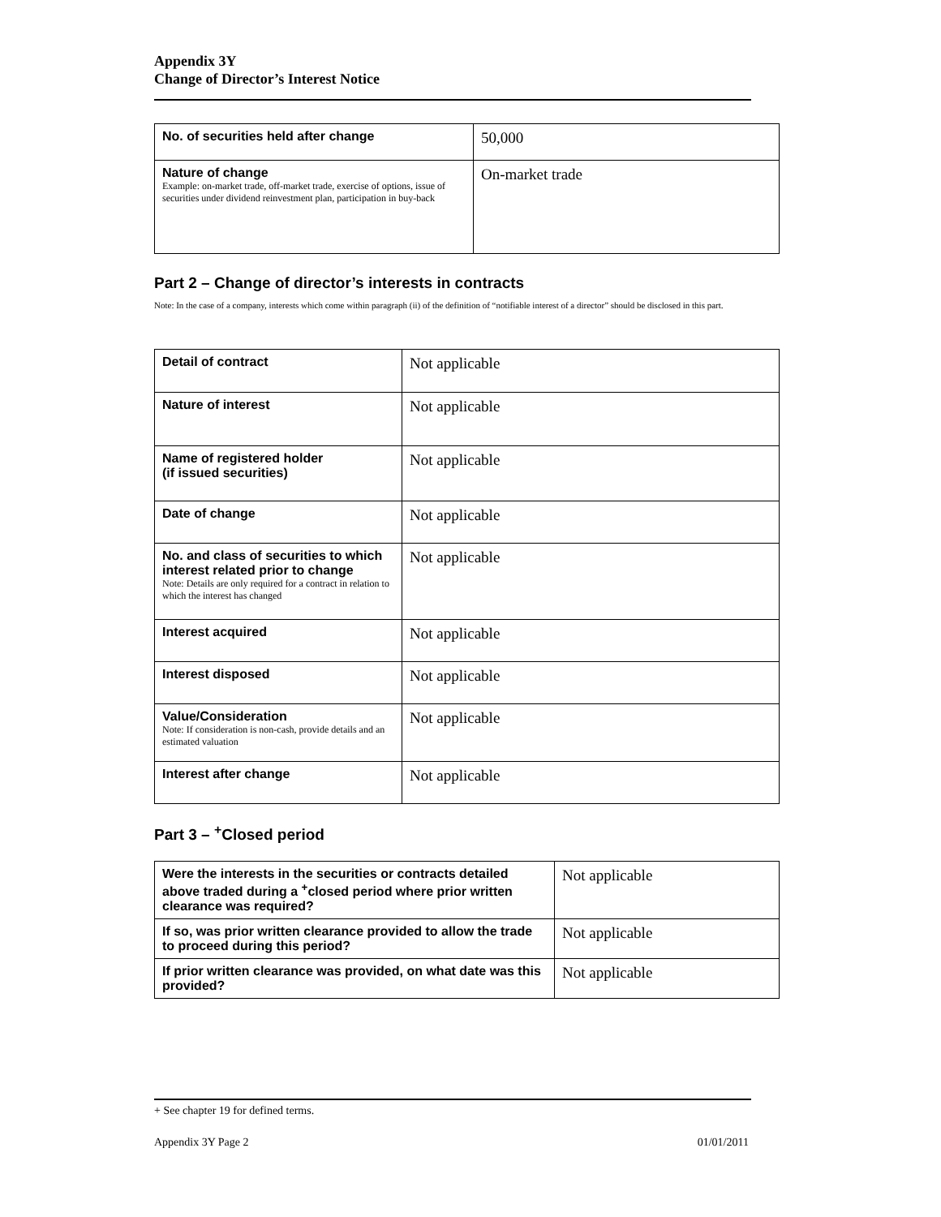Appendix 3Y
Change of Director’s Interest Notice
| No. of securities held after change | 50,000 |
| Nature of change Example: on-market trade, off-market trade, exercise of options, issue of securities under dividend reinvestment plan, participation in buy-back | On-market trade |
Part 2 – Change of director’s interests in contracts
Note: In the case of a company, interests which come within paragraph (ii) of the definition of “notifiable interest of a director” should be disclosed in this part.
| Detail of contract | Not applicable |
| Nature of interest | Not applicable |
| Name of registered holder (if issued securities) | Not applicable |
| Date of change | Not applicable |
| No. and class of securities to which interest related prior to change Note: Details are only required for a contract in relation to which the interest has changed | Not applicable |
| Interest acquired | Not applicable |
| Interest disposed | Not applicable |
| Value/Consideration Note: If consideration is non-cash, provide details and an estimated valuation | Not applicable |
| Interest after change | Not applicable |
Part 3 – <sup>+</sup>Closed period
| Were the interests in the securities or contracts detailed above traded during a <sup>+</sup>closed period where prior written clearance was required? | Not applicable |
| If so, was prior written clearance provided to allow the trade to proceed during this period? | Not applicable |
| If prior written clearance was provided, on what date was this provided? | Not applicable |
+ See chapter 19 for defined terms.
Appendix 3Y Page 2 01/01/2011